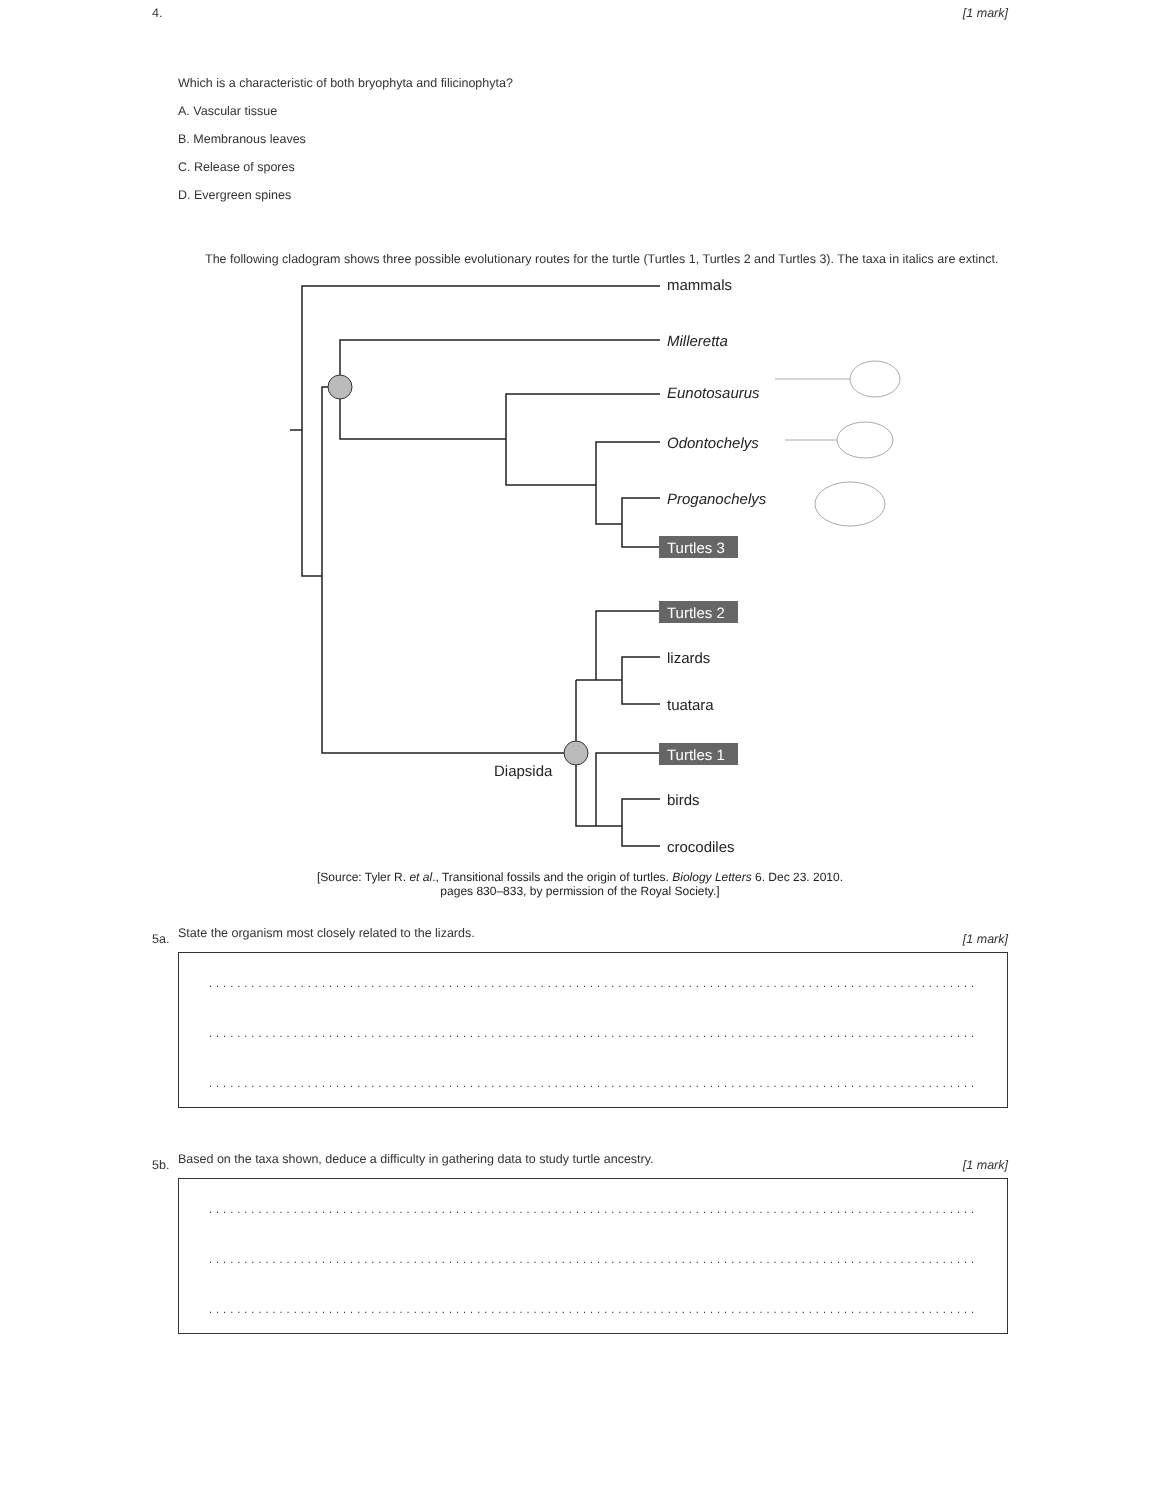4. [1 mark]
Which is a characteristic of both bryophyta and filicinophyta?
A. Vascular tissue
B. Membranous leaves
C. Release of spores
D. Evergreen spines
The following cladogram shows three possible evolutionary routes for the turtle (Turtles 1, Turtles 2 and Turtles 3). The taxa in italics are extinct.
mammals
Milleretta
Eunotosaurus
Odontochelys
Proganochelys
lizards
tuatara
birds
crocodiles
Diapsida
Turtles 3
Turtles 2
Turtles 1
[Source: Tyler R. et al., Transitional fossils and the origin of turtles. Biology Letters 6. Dec 23. 2010.
pages 830–833, by permission of the Royal Society.]
5a. [1 mark]
State the organism most closely related to the lizards.
..................................................................................................................
..................................................................................................................
..................................................................................................................
5b. [1 mark]
Based on the taxa shown, deduce a difficulty in gathering data to study turtle ancestry.
..................................................................................................................
..................................................................................................................
..................................................................................................................